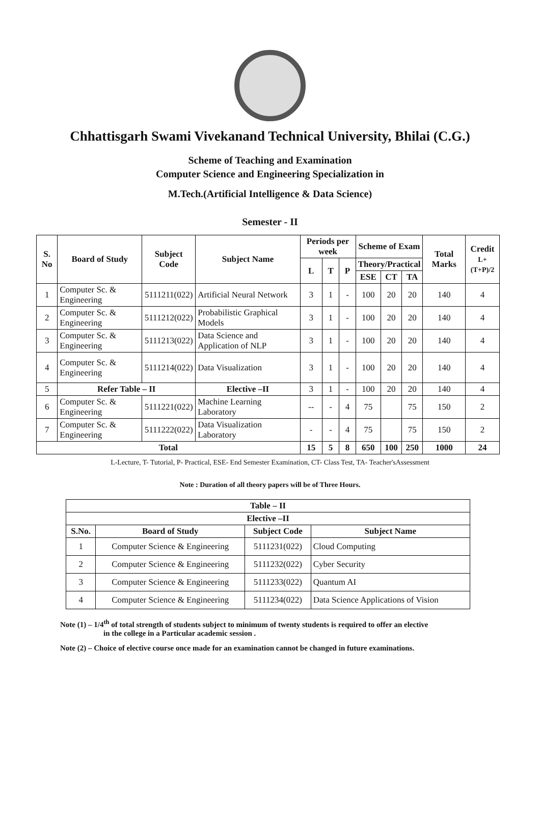Chhattisgarh Swami Vivekanand Technical University, Bhilai (C.G.)
Scheme of Teaching and Examination
Computer Science and Engineering Specialization in
M.Tech.(Artificial Intelligence & Data Science)
Semester - II
| S. No | Board of Study | Subject Code | Subject Name | Periods per week | | | Scheme of Exam | | | Total Marks | Credit L+(T+P)/2 |
| --- | --- | --- | --- | --- | --- | --- | --- | --- | --- | --- | --- |
| | | | | L | T | P | Theory/Practical | | | | |
| | | | | | | | ESE | CT | TA | | |
| 1 | Computer Sc. & Engineering | 5111211(022) | Artificial Neural Network | 3 | 1 | - | 100 | 20 | 20 | 140 | 4 |
| 2 | Computer Sc. & Engineering | 5111212(022) | Probabilistic Graphical Models | 3 | 1 | - | 100 | 20 | 20 | 140 | 4 |
| 3 | Computer Sc. & Engineering | 5111213(022) | Data Science and Application of NLP | 3 | 1 | - | 100 | 20 | 20 | 140 | 4 |
| 4 | Computer Sc. & Engineering | 5111214(022) | Data Visualization | 3 | 1 | - | 100 | 20 | 20 | 140 | 4 |
| 5 | Refer Table – II | | Elective –II | 3 | 1 | - | 100 | 20 | 20 | 140 | 4 |
| 6 | Computer Sc. & Engineering | 5111221(022) | Machine Learning Laboratory | -- | - | 4 | 75 | | 75 | 150 | 2 |
| 7 | Computer Sc. & Engineering | 5111222(022) | Data Visualization Laboratory | - | - | 4 | 75 | | 75 | 150 | 2 |
| Total | | | | 15 | 5 | 8 | 650 | 100 | 250 | 1000 | 24 |
L-Lecture, T- Tutorial, P- Practical, ESE- End Semester Examination, CT- Class Test, TA- Teacher'sAssessment
Note : Duration of all theory papers will be of Three Hours.
| Table – II | | | |
| --- | --- | --- | --- |
| Elective –II | | | |
| S.No. | Board of Study | Subject Code | Subject Name |
| 1 | Computer Science & Engineering | 5111231(022) | Cloud Computing |
| 2 | Computer Science & Engineering | 5111232(022) | Cyber Security |
| 3 | Computer Science & Engineering | 5111233(022) | Quantum AI |
| 4 | Computer Science & Engineering | 5111234(022) | Data Science Applications of Vision |
Note (1) – 1/4<sup>th</sup> of total strength of students subject to minimum of twenty students is required to offer an elective
in the college in a Particular academic session .
Note (2) – Choice of elective course once made for an examination cannot be changed in future examinations.